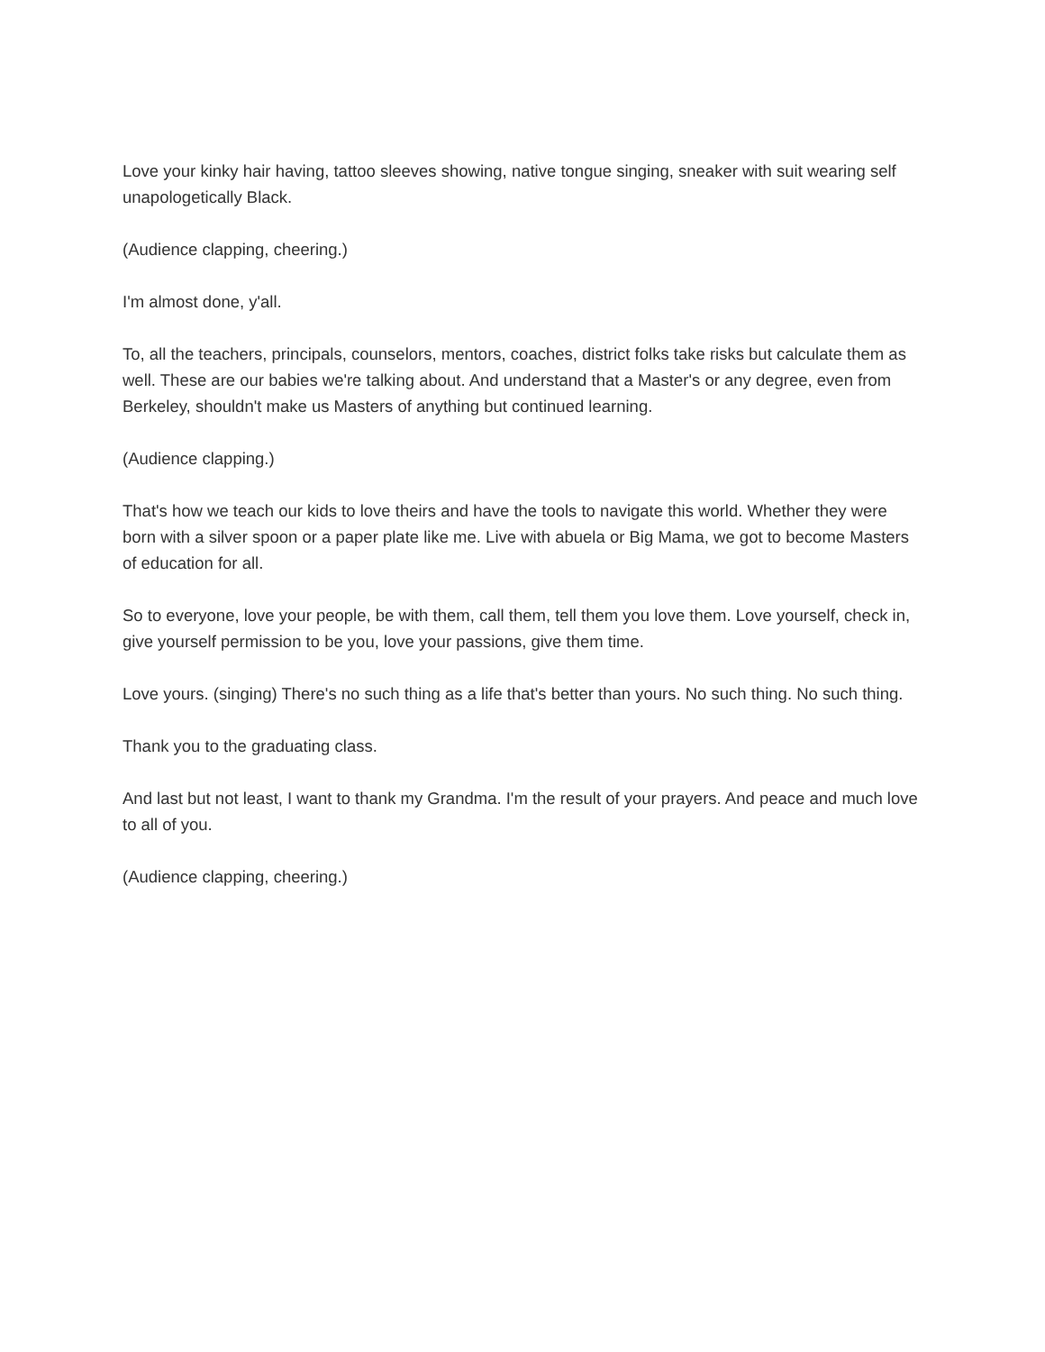Love your kinky hair having, tattoo sleeves showing, native tongue singing, sneaker with suit wearing self unapologetically Black.
(Audience clapping, cheering.)
I'm almost done, y'all.
To, all the teachers, principals, counselors, mentors, coaches, district folks take risks but calculate them as well. These are our babies we're talking about. And understand that a Master's or any degree, even from Berkeley, shouldn't make us Masters of anything but continued learning.
(Audience clapping.)
That's how we teach our kids to love theirs and have the tools to navigate this world. Whether they were born with a silver spoon or a paper plate like me. Live with abuela or Big Mama, we got to become Masters of education for all.
So to everyone, love your people, be with them, call them, tell them you love them. Love yourself, check in, give yourself permission to be you, love your passions, give them time.
Love yours. (singing) There's no such thing as a life that's better than yours. No such thing. No such thing.
Thank you to the graduating class.
And last but not least, I want to thank my Grandma. I'm the result of your prayers. And peace and much love to all of you.
(Audience clapping, cheering.)